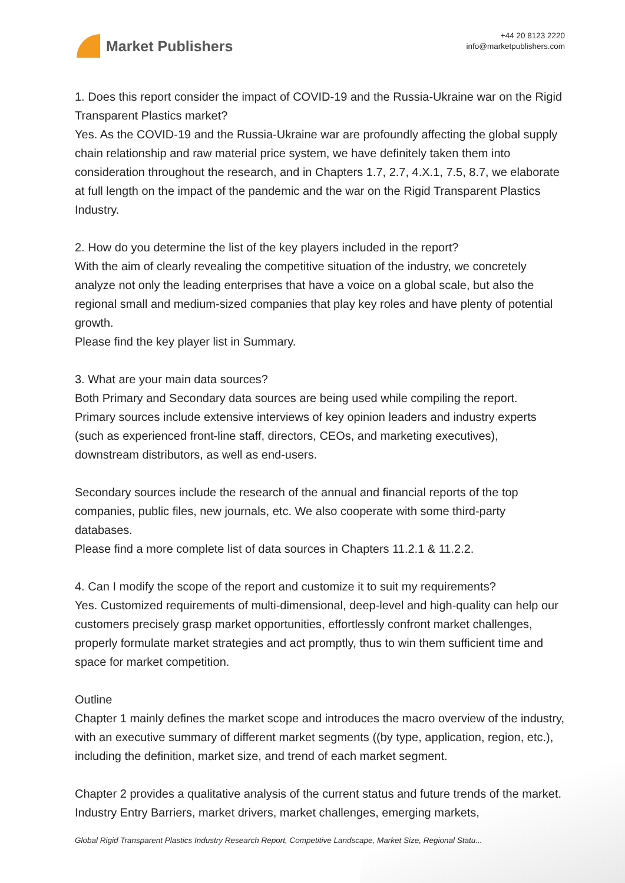Market Publishers
+44 20 8123 2220
info@marketpublishers.com
1. Does this report consider the impact of COVID-19 and the Russia-Ukraine war on the Rigid Transparent Plastics market?
Yes. As the COVID-19 and the Russia-Ukraine war are profoundly affecting the global supply chain relationship and raw material price system, we have definitely taken them into consideration throughout the research, and in Chapters 1.7, 2.7, 4.X.1, 7.5, 8.7, we elaborate at full length on the impact of the pandemic and the war on the Rigid Transparent Plastics Industry.
2. How do you determine the list of the key players included in the report?
With the aim of clearly revealing the competitive situation of the industry, we concretely analyze not only the leading enterprises that have a voice on a global scale, but also the regional small and medium-sized companies that play key roles and have plenty of potential growth.
Please find the key player list in Summary.
3. What are your main data sources?
Both Primary and Secondary data sources are being used while compiling the report.
Primary sources include extensive interviews of key opinion leaders and industry experts (such as experienced front-line staff, directors, CEOs, and marketing executives), downstream distributors, as well as end-users.
Secondary sources include the research of the annual and financial reports of the top companies, public files, new journals, etc. We also cooperate with some third-party databases.
Please find a more complete list of data sources in Chapters 11.2.1 & 11.2.2.
4. Can I modify the scope of the report and customize it to suit my requirements?
Yes. Customized requirements of multi-dimensional, deep-level and high-quality can help our customers precisely grasp market opportunities, effortlessly confront market challenges, properly formulate market strategies and act promptly, thus to win them sufficient time and space for market competition.
Outline
Chapter 1 mainly defines the market scope and introduces the macro overview of the industry, with an executive summary of different market segments ((by type, application, region, etc.), including the definition, market size, and trend of each market segment.
Chapter 2 provides a qualitative analysis of the current status and future trends of the market. Industry Entry Barriers, market drivers, market challenges, emerging markets,
Global Rigid Transparent Plastics Industry Research Report, Competitive Landscape, Market Size, Regional Statu...